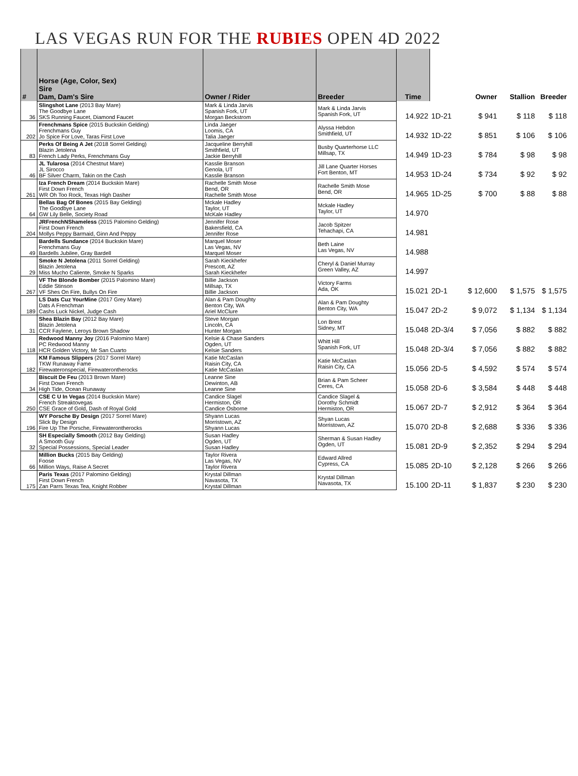LAS VEGAS RUN FOR THE RUBIES OPEN 4D 2022
| # | Horse (Age, Color, Sex) Sire Dam, Dam's Sire | Owner / Rider | Breeder | Time | | Owner | Stallion | Breeder |
| --- | --- | --- | --- | --- | --- | --- | --- | --- |
| 36 | Slingshot Lane (2013 Bay Mare) The Goodbye Lane SKS Running Faucet, Diamond Faucet | Mark & Linda Jarvis Spanish Fork, UT Morgan Beckstrom | Mark & Linda Jarvis Spanish Fork, UT | 14.922 | 1D-21 | $ 941 | $ 118 | $ 118 |
| 202 | Frenchmans Spice (2015 Buckskin Gelding) Frenchmans Guy Jo Spice For Love, Taras First Love | Linda Jaeger Loomis, CA Talia Jaeger | Alyssa Hebdon Smithfield, UT | 14.932 | 1D-22 | $ 851 | $ 106 | $ 106 |
| 83 | Perks Of Being A Jet (2018 Sorrel Gelding) Blazin Jetolena French Lady Perks, Frenchmans Guy | Jacqueline Berryhill Smithfield, UT Jackie Berryhill | Busby Quarterhorse LLC Millsap, TX | 14.949 | 1D-23 | $ 784 | $ 98 | $ 98 |
| 46 | JL Tularosa (2014 Chestnut Mare) JL Sirocco BF Silver Charm, Takin on the Cash | Kasslie Branson Genola, UT Kasslie Branson | Jill Lane Quarter Horses Fort Benton, MT | 14.953 | 1D-24 | $ 734 | $ 92 | $ 92 |
| 261 | Iza French Dream (2014 Buckskin Mare) First Down French WR Oh Too Rock, Texas High Dasher | Rachelle Smith Mose Bend, OR Rachelle Smith Mose | Rachelle Smith Mose Bend, OR | 14.965 | 1D-25 | $ 700 | $ 88 | $ 88 |
| 64 | Bellas Bag Of Bones (2015 Bay Gelding) The Goodbye Lane GW Lily Belle, Society Road | Mckale Hadley Taylor, UT McKale Hadley | Mckale Hadley Taylor, UT | 14.970 | | | | |
| 204 | JRFrenchNShameless (2015 Palomino Gelding) First Down French Mollys Peppy Barmaid, Ginn And Peppy | Jennifer Rose Bakersfield, CA Jennifer Rose | Jacob Spitzer Tehachapi, CA | 14.981 | | | | |
| 49 | Bardells Sundance (2014 Buckskin Mare) Frenchmans Guy Bardells Jubilee, Gray Bardell | Marquel Moser Las Vegas, NV Marquel Moser | Beth Laine Las Vegas, NV | 14.988 | | | | |
| 29 | Smoke N Jetolena (2011 Sorrel Gelding) Blazin Jetolena Miss Mucho Caliente, Smoke N Sparks | Sarah Kieckhefer Prescott, AZ Sarah Kieckhefer | Cheryl & Daniel Murray Green Valley, AZ | 14.997 | | | | |
| 267 | VF The Blonde Bomber (2015 Palomino Mare) Eddie Stinson VF Shes On Fire, Bullys On Fire | Billie Jackson Millsap, TX Billie Jackson | Victory Farms Ada, OK | 15.021 | 2D-1 | $ 12,600 | $ 1,575 | $ 1,575 |
| 189 | LS Dats Cuz YourMine (2017 Grey Mare) Dats A Frenchman Cashs Luck Nickel, Judge Cash | Alan & Pam Doughty Benton City, WA Ariel McClure | Alan & Pam Doughty Benton City, WA | 15.047 | 2D-2 | $ 9,072 | $ 1,134 | $ 1,134 |
| 31 | Shea Blazin Bay (2012 Bay Mare) Blazin Jetolena CCR Faylene, Leroys Brown Shadow | Steve Morgan Lincoln, CA Hunter Morgan | Lon Brest Sidney, MT | 15.048 | 2D-3/4 | $ 7,056 | $ 882 | $ 882 |
| 118 | Redwood Manny Joy (2016 Palomino Mare) PC Redwood Manny HCR Golden Victory, Mr San Cuarto | Kelsie & Chase Sanders Ogden, UT Kelsie Sanders | Whitt Hill Spanish Fork, UT | 15.048 | 2D-3/4 | $ 7,056 | $ 882 | $ 882 |
| 182 | KM Famous Slippers (2017 Sorrel Mare) TKW Runaway Fame Firewateronspecial, Firewaterontherocks | Katie McCaslan Raisin City, CA Katie McCaslan | Katie McCaslan Raisin City, CA | 15.056 | 2D-5 | $ 4,592 | $ 574 | $ 574 |
| 34 | Biscuit De Feu (2013 Brown Mare) First Down French High Tide, Ocean Runaway | Leanne Sine Dewinton, AB Leanne Sine | Brian & Pam Scheer Ceres, CA | 15.058 | 2D-6 | $ 3,584 | $ 448 | $ 448 |
| 250 | CSE C U In Vegas (2014 Buckskin Mare) French Streaktovegas CSE Grace of Gold, Dash of Royal Gold | Candice Slagel Hermiston, OR Candice Osborne | Candice Slagel & Dorothy Schmidt Hermiston, OR | 15.067 | 2D-7 | $ 2,912 | $ 364 | $ 364 |
| 196 | WY Porsche By Design (2017 Sorrel Mare) Slick By Design Fire Up The Porsche, Firewaterontherocks | Shyann Lucas Morristown, AZ Shyann Lucas | Shyan Lucas Morristown, AZ | 15.070 | 2D-8 | $ 2,688 | $ 336 | $ 336 |
| 32 | SH Especially Smooth (2012 Bay Gelding) A Smooth Guy Special Possessions, Special Leader | Susan Hadley Ogden, UT Susan Hadley | Sherman & Susan Hadley Ogden, UT | 15.081 | 2D-9 | $ 2,352 | $ 294 | $ 294 |
| 66 | Million Bucks (2015 Bay Gelding) Foose Million Ways, Raise A Secret | Taylor Rivera Las Vegas, NV Taylor Rivera | Edward Allred Cypress, CA | 15.085 | 2D-10 | $ 2,128 | $ 266 | $ 266 |
| 175 | Paris Texas (2017 Palomino Gelding) First Down French Zan Parrs Texas Tea, Knight Robber | Krystal Dillman Navasota, TX Krystal Dillman | Krystal Dillman Navasota, TX | 15.100 | 2D-11 | $ 1,837 | $ 230 | $ 230 |